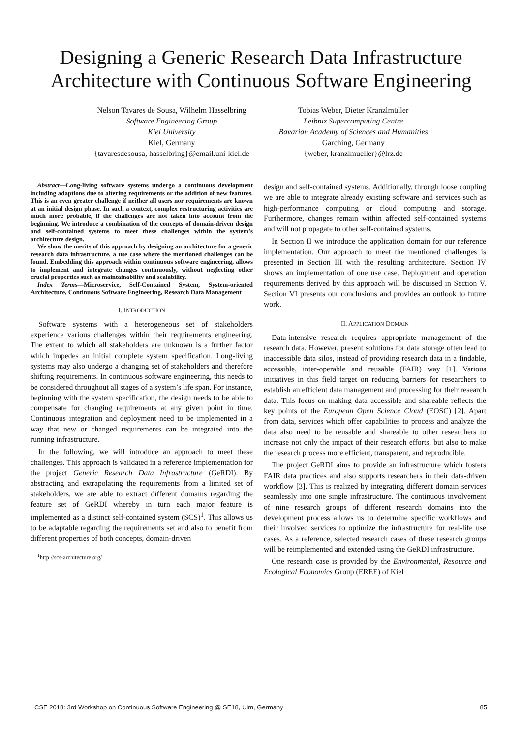Designing a Generic Research Data Infrastructure
Architecture with Continuous Software Engineering
Nelson Tavares de Sousa, Wilhelm Hasselbring
Software Engineering Group
Kiel University
Kiel, Germany
{tavaresdesousa, hasselbring}@email.uni-kiel.de
Tobias Weber, Dieter Kranzlmüller
Leibniz Supercomputing Centre
Bavarian Academy of Sciences and Humanities
Garching, Germany
{weber, kranzlmueller}@lrz.de
Abstract—Long-living software systems undergo a continuous development including adaptions due to altering requirements or the addition of new features. This is an even greater challenge if neither all users nor requirements are known at an initial design phase. In such a context, complex restructuring activities are much more probable, if the challenges are not taken into account from the beginning. We introduce a combination of the concepts of domain-driven design and self-contained systems to meet these challenges within the system’s architecture design.
We show the merits of this approach by designing an architecture for a generic research data infrastructure, a use case where the mentioned challenges can be found. Embedding this approach within continuous software engineering, allows to implement and integrate changes continuously, without neglecting other crucial properties such as maintainability and scalability.
Index Terms—Microservice, Self-Contained System, System-oriented Architecture, Continuous Software Engineering, Research Data Management
I. INTRODUCTION
Software systems with a heterogeneous set of stakeholders experience various challenges within their requirements engineering. The extent to which all stakeholders are unknown is a further factor which impedes an initial complete system specification. Long-living systems may also undergo a changing set of stakeholders and therefore shifting requirements. In continuous software engineering, this needs to be considered throughout all stages of a system’s life span. For instance, beginning with the system specification, the design needs to be able to compensate for changing requirements at any given point in time. Continuous integration and deployment need to be implemented in a way that new or changed requirements can be integrated into the running infrastructure.
In the following, we will introduce an approach to meet these challenges. This approach is validated in a reference implementation for the project Generic Research Data Infrastructure (GeRDI). By abstracting and extrapolating the requirements from a limited set of stakeholders, we are able to extract different domains regarding the feature set of GeRDI whereby in turn each major feature is implemented as a distinct self-contained system (SCS)<sup>1</sup>. This allows us to be adaptable regarding the requirements set and also to benefit from different properties of both concepts, domain-driven
<sup>1</sup> http://scs-architecture.org/
design and self-contained systems. Additionally, through loose coupling we are able to integrate already existing software and services such as high-performance computing or cloud computing and storage. Furthermore, changes remain within affected self-contained systems and will not propagate to other self-contained systems.
In Section II we introduce the application domain for our reference implementation. Our approach to meet the mentioned challenges is presented in Section III with the resulting architecture. Section IV shows an implementation of one use case. Deployment and operation requirements derived by this approach will be discussed in Section V. Section VI presents our conclusions and provides an outlook to future work.
II. APPLICATION DOMAIN
Data-intensive research requires appropriate management of the research data. However, present solutions for data storage often lead to inaccessible data silos, instead of providing research data in a findable, accessible, inter-operable and reusable (FAIR) way [1]. Various initiatives in this field target on reducing barriers for researchers to establish an efficient data management and processing for their research data. This focus on making data accessible and shareable reflects the key points of the European Open Science Cloud (EOSC) [2]. Apart from data, services which offer capabilities to process and analyze the data also need to be reusable and shareable to other researchers to increase not only the impact of their research efforts, but also to make the research process more efficient, transparent, and reproducible.
The project GeRDI aims to provide an infrastructure which fosters FAIR data practices and also supports researchers in their data-driven workflow [3]. This is realized by integrating different domain services seamlessly into one single infrastructure. The continuous involvement of nine research groups of different research domains into the development process allows us to determine specific workflows and their involved services to optimize the infrastructure for real-life use cases. As a reference, selected research cases of these research groups will be reimplemented and extended using the GeRDI infrastructure.
One research case is provided by the Environmental, Resource and Ecological Economics Group (EREE) of Kiel
CSE 2018: 3rd Workshop on Continuous Software Engineering @ SE18, Ulm, Germany 85